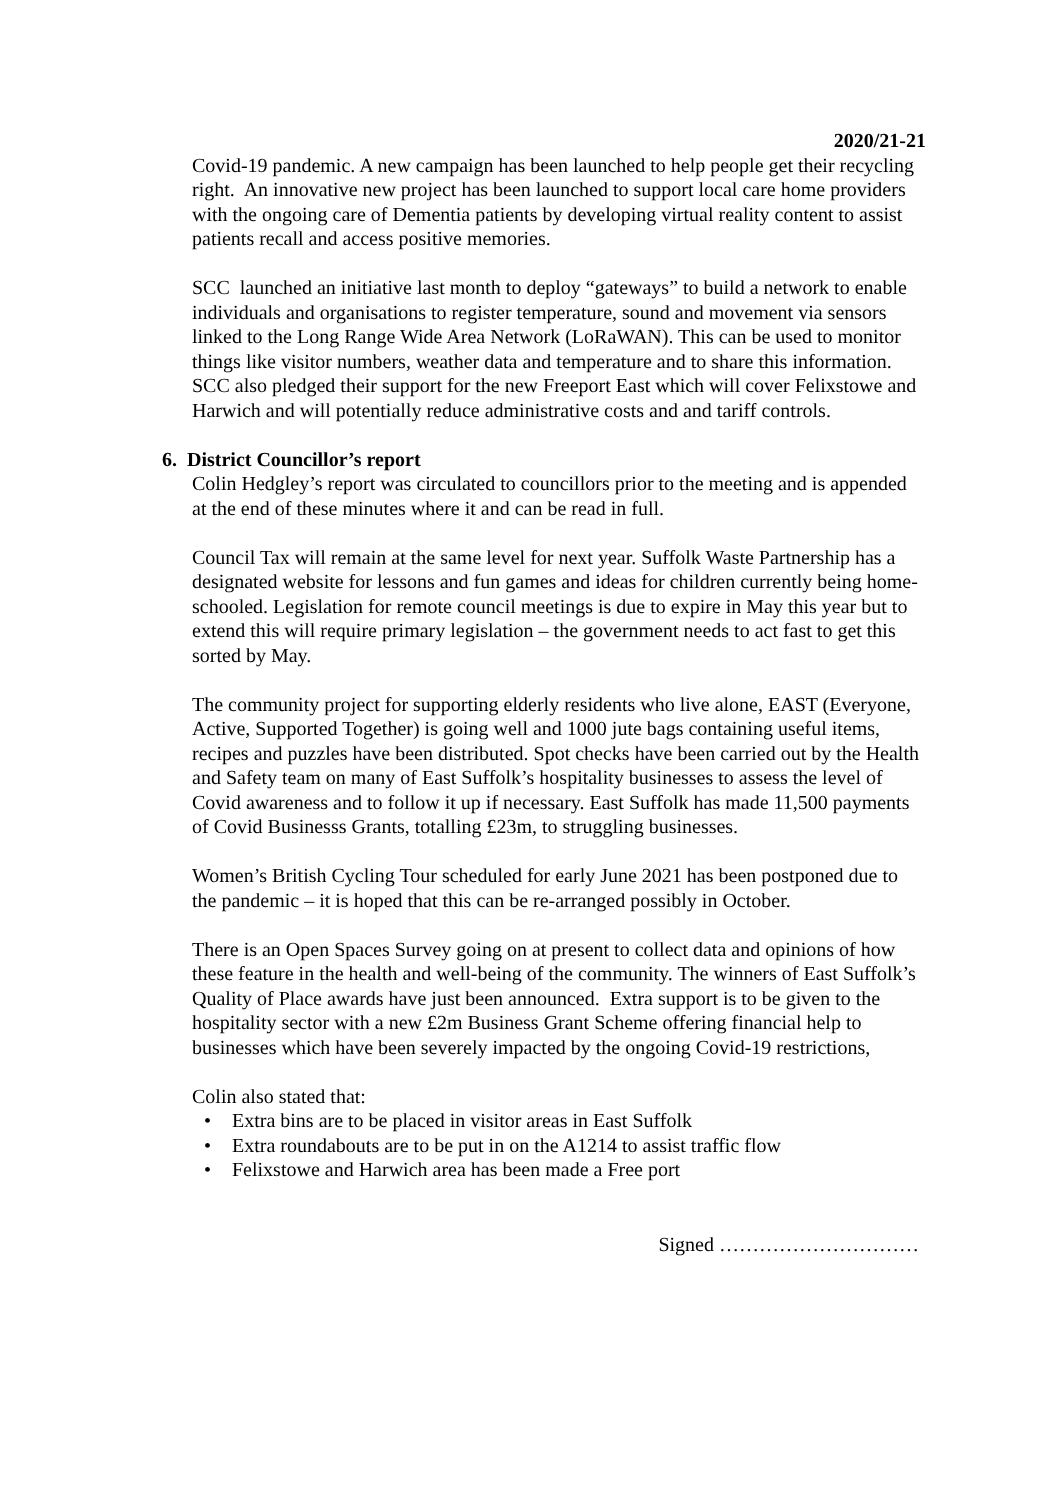2020/21-21
Covid-19 pandemic. A new campaign has been launched to help people get their recycling right. An innovative new project has been launched to support local care home providers with the ongoing care of Dementia patients by developing virtual reality content to assist patients recall and access positive memories.
SCC launched an initiative last month to deploy “gateways” to build a network to enable individuals and organisations to register temperature, sound and movement via sensors linked to the Long Range Wide Area Network (LoRaWAN). This can be used to monitor things like visitor numbers, weather data and temperature and to share this information. SCC also pledged their support for the new Freeport East which will cover Felixstowe and Harwich and will potentially reduce administrative costs and and tariff controls.
6. District Councillor’s report
Colin Hedgley’s report was circulated to councillors prior to the meeting and is appended at the end of these minutes where it and can be read in full.
Council Tax will remain at the same level for next year. Suffolk Waste Partnership has a designated website for lessons and fun games and ideas for children currently being home-schooled. Legislation for remote council meetings is due to expire in May this year but to extend this will require primary legislation – the government needs to act fast to get this sorted by May.
The community project for supporting elderly residents who live alone, EAST (Everyone, Active, Supported Together) is going well and 1000 jute bags containing useful items, recipes and puzzles have been distributed. Spot checks have been carried out by the Health and Safety team on many of East Suffolk’s hospitality businesses to assess the level of Covid awareness and to follow it up if necessary. East Suffolk has made 11,500 payments of Covid Businesss Grants, totalling £23m, to struggling businesses.
Women’s British Cycling Tour scheduled for early June 2021 has been postponed due to the pandemic – it is hoped that this can be re-arranged possibly in October.
There is an Open Spaces Survey going on at present to collect data and opinions of how these feature in the health and well-being of the community. The winners of East Suffolk’s Quality of Place awards have just been announced. Extra support is to be given to the hospitality sector with a new £2m Business Grant Scheme offering financial help to businesses which have been severely impacted by the ongoing Covid-19 restrictions,
Colin also stated that:
• Extra bins are to be placed in visitor areas in East Suffolk
• Extra roundabouts are to be put in on the A1214 to assist traffic flow
• Felixstowe and Harwich area has been made a Free port
Signed …………………………